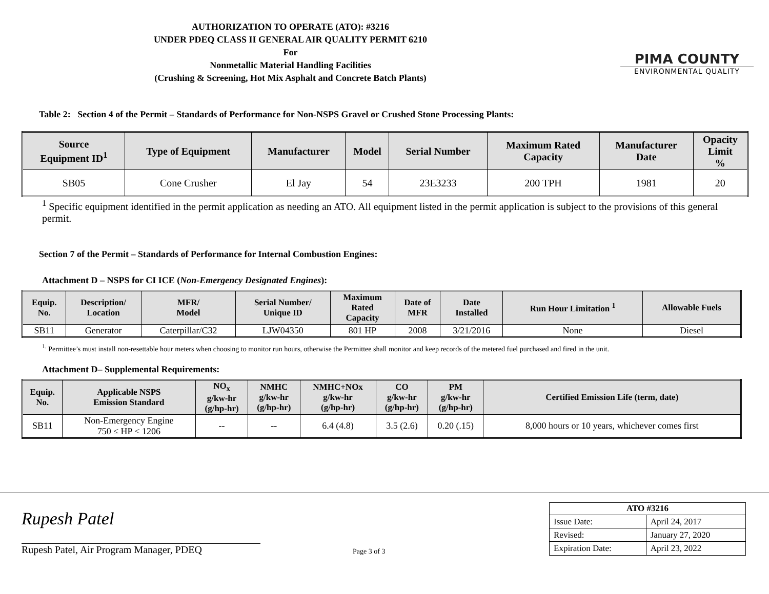AUTHORIZATION TO OPERATE (ATO): #3216
UNDER PDEQ CLASS II GENERAL AIR QUALITY PERMIT 6210
For
Nonmetallic Material Handling Facilities
(Crushing & Screening, Hot Mix Asphalt and Concrete Batch Plants)
PIMA COUNTY
ENVIRONMENTAL QUALITY
Table 2: Section 4 of the Permit – Standards of Performance for Non-NSPS Gravel or Crushed Stone Processing Plants:
| Source Equipment ID<sup>1</sup> | Type of Equipment | Manufacturer | Model | Serial Number | Maximum Rated Capacity | Manufacturer Date | Opacity Limit % |
| --- | --- | --- | --- | --- | --- | --- | --- |
| SB05 | Cone Crusher | El Jay | 54 | 23E3233 | 200 TPH | 1981 | 20 |
<sup>1</sup> Specific equipment identified in the permit application as needing an ATO. All equipment listed in the permit application is subject to the provisions of this general permit.
Section 7 of the Permit – Standards of Performance for Internal Combustion Engines:
Attachment D – NSPS for CI ICE (Non-Emergency Designated Engines):
| Equip. No. | Description/ Location | MFR/ Model | Serial Number/ Unique ID | Maximum Rated Capacity | Date of MFR | Date Installed | Run Hour Limitation <sup>1</sup> | Allowable Fuels |
| --- | --- | --- | --- | --- | --- | --- | --- | --- |
| SB11 | Generator | Caterpillar/C32 | LJW04350 | 801 HP | 2008 | 3/21/2016 | None | Diesel |
<sup>1.</sup> Permittee’s must install non-resettable hour meters when choosing to monitor run hours, otherwise the Permittee shall monitor and keep records of the metered fuel purchased and fired in the unit.
Attachment D– Supplemental Requirements:
| Equip. No. | Applicable NSPS Emission Standard | NO<sub>x</sub> g/kw-hr (g/hp-hr) | NMHC g/kw-hr (g/hp-hr) | NMHC+NOx g/kw-hr (g/hp-hr) | CO g/kw-hr (g/hp-hr) | PM g/kw-hr (g/hp-hr) | Certified Emission Life (term, date) |
| --- | --- | --- | --- | --- | --- | --- | --- |
| SB11 | Non-Emergency Engine 750 ≤ HP < 1206 | -- | -- | 6.4 (4.8) | 3.5 (2.6) | 0.20 (.15) | 8,000 hours or 10 years, whichever comes first |
Rupesh Patel
Rupesh Patel, Air Program Manager, PDEQ
Page 3 of 3
| ATO #3216 | |
| --- | --- |
| Issue Date: | April 24, 2017 |
| Revised: | January 27, 2020 |
| Expiration Date: | April 23, 2022 |